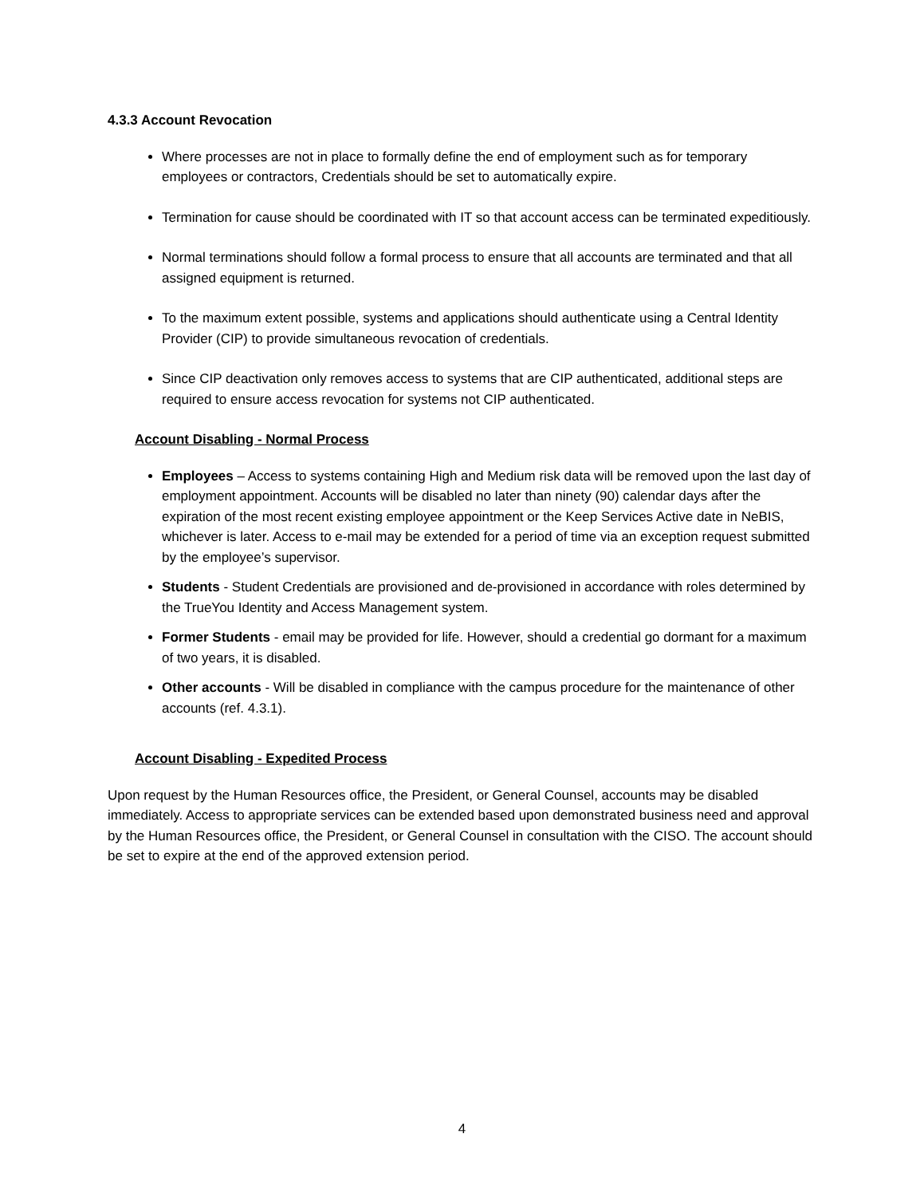4.3.3 Account Revocation
Where processes are not in place to formally define the end of employment such as for temporary employees or contractors, Credentials should be set to automatically expire.
Termination for cause should be coordinated with IT so that account access can be terminated expeditiously.
Normal terminations should follow a formal process to ensure that all accounts are terminated and that all assigned equipment is returned.
To the maximum extent possible, systems and applications should authenticate using a Central Identity Provider (CIP) to provide simultaneous revocation of credentials.
Since CIP deactivation only removes access to systems that are CIP authenticated, additional steps are required to ensure access revocation for systems not CIP authenticated.
Account Disabling - Normal Process
Employees – Access to systems containing High and Medium risk data will be removed upon the last day of employment appointment. Accounts will be disabled no later than ninety (90) calendar days after the expiration of the most recent existing employee appointment or the Keep Services Active date in NeBIS, whichever is later. Access to e-mail may be extended for a period of time via an exception request submitted by the employee’s supervisor.
Students - Student Credentials are provisioned and de-provisioned in accordance with roles determined by the TrueYou Identity and Access Management system.
Former Students - email may be provided for life. However, should a credential go dormant for a maximum of two years, it is disabled.
Other accounts - Will be disabled in compliance with the campus procedure for the maintenance of other accounts (ref. 4.3.1).
Account Disabling - Expedited Process
Upon request by the Human Resources office, the President, or General Counsel, accounts may be disabled immediately. Access to appropriate services can be extended based upon demonstrated business need and approval by the Human Resources office, the President, or General Counsel in consultation with the CISO. The account should be set to expire at the end of the approved extension period.
4